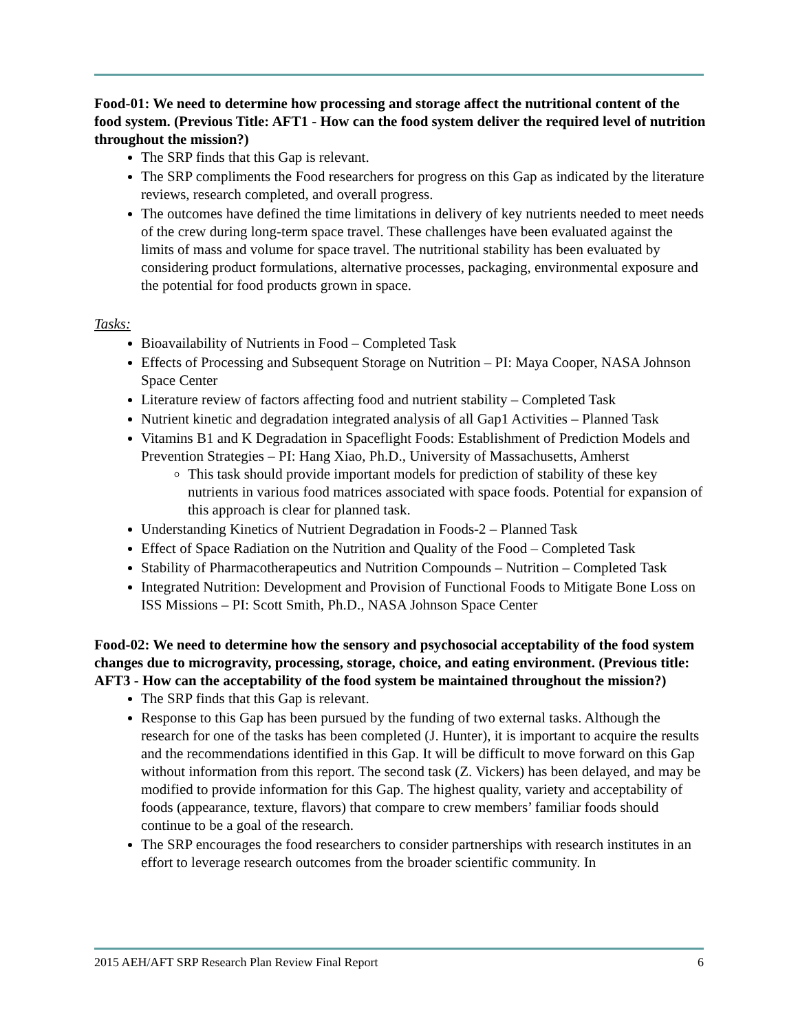Food-01: We need to determine how processing and storage affect the nutritional content of the food system. (Previous Title: AFT1 - How can the food system deliver the required level of nutrition throughout the mission?)
The SRP finds that this Gap is relevant.
The SRP compliments the Food researchers for progress on this Gap as indicated by the literature reviews, research completed, and overall progress.
The outcomes have defined the time limitations in delivery of key nutrients needed to meet needs of the crew during long-term space travel. These challenges have been evaluated against the limits of mass and volume for space travel. The nutritional stability has been evaluated by considering product formulations, alternative processes, packaging, environmental exposure and the potential for food products grown in space.
Tasks:
Bioavailability of Nutrients in Food – Completed Task
Effects of Processing and Subsequent Storage on Nutrition – PI: Maya Cooper, NASA Johnson Space Center
Literature review of factors affecting food and nutrient stability – Completed Task
Nutrient kinetic and degradation integrated analysis of all Gap1 Activities – Planned Task
Vitamins B1 and K Degradation in Spaceflight Foods: Establishment of Prediction Models and Prevention Strategies – PI: Hang Xiao, Ph.D., University of Massachusetts, Amherst
This task should provide important models for prediction of stability of these key nutrients in various food matrices associated with space foods. Potential for expansion of this approach is clear for planned task.
Understanding Kinetics of Nutrient Degradation in Foods-2 – Planned Task
Effect of Space Radiation on the Nutrition and Quality of the Food – Completed Task
Stability of Pharmacotherapeutics and Nutrition Compounds – Nutrition – Completed Task
Integrated Nutrition: Development and Provision of Functional Foods to Mitigate Bone Loss on ISS Missions – PI: Scott Smith, Ph.D., NASA Johnson Space Center
Food-02: We need to determine how the sensory and psychosocial acceptability of the food system changes due to microgravity, processing, storage, choice, and eating environment. (Previous title: AFT3 - How can the acceptability of the food system be maintained throughout the mission?)
The SRP finds that this Gap is relevant.
Response to this Gap has been pursued by the funding of two external tasks. Although the research for one of the tasks has been completed (J. Hunter), it is important to acquire the results and the recommendations identified in this Gap. It will be difficult to move forward on this Gap without information from this report. The second task (Z. Vickers) has been delayed, and may be modified to provide information for this Gap. The highest quality, variety and acceptability of foods (appearance, texture, flavors) that compare to crew members’ familiar foods should continue to be a goal of the research.
The SRP encourages the food researchers to consider partnerships with research institutes in an effort to leverage research outcomes from the broader scientific community. In
2015 AEH/AFT SRP Research Plan Review Final Report 6